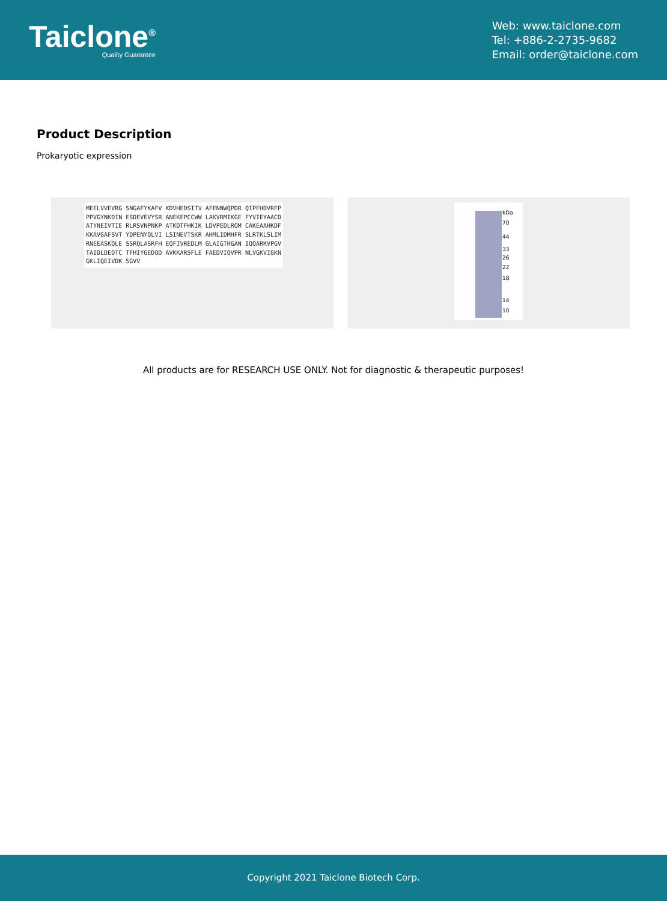Taiclone<sup>®</sup>
Quality Guarantee
Web: www.taiclone.com
Tel: +886-2-2735-9682
Email: order@taiclone.com
Product Description
Prokaryotic expression
MEELVVEVRG SNGAFYKAFV KDVHEDSITV AFENNWQPDR QIPFHDVRFP PPVGYNKDIN ESDEVEVYSR ANEKEPCCWW LAKVRMIKGE FYVIEYAACD ATYNEIVTIE RLRSVNPNKP ATKDTFHKIK LDVPEDLRQM CAKEAAHKDF KKAVGAFSVT YDPENYQLVI LSINEVTSKR AHMLIDMHFR SLRTKLSLIM RNEEASKQLE SSRQLASRFH EQFIVREDLM GLAIGTHGAN IQQARKVPGV TAIDLDEDTC TFHIYGEDQD AVKKARSFLE FAEDVIQVPR NLVGKVIGKN GKLIQEIVDK SGVV
kDa
70
44
33
26
22
18
14
10
All products are for RESEARCH USE ONLY. Not for diagnostic & therapeutic purposes!
Copyright 2021 Taiclone Biotech Corp.